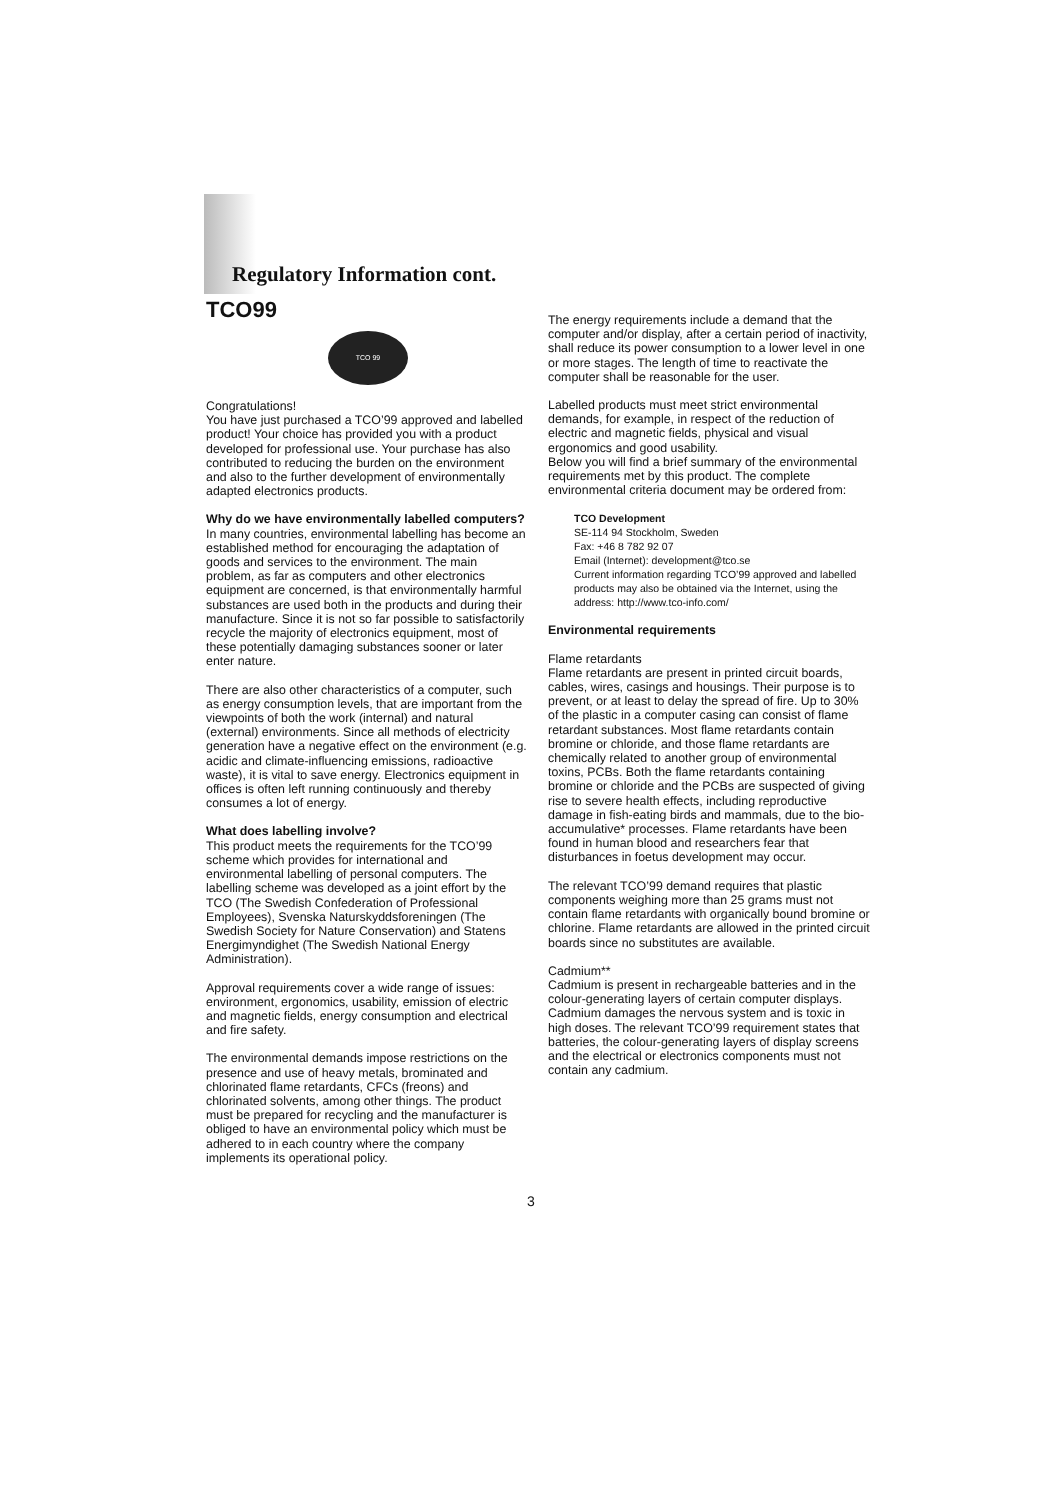Regulatory Information cont.
TCO99
TCO 99
Congratulations!
You have just purchased a TCO’99 approved and labelled product! Your choice has provided you with a product developed for professional use. Your purchase has also contributed to reducing the burden on the environment and also to the further development of environmentally adapted electronics products.
Why do we have environmentally labelled computers?
In many countries, environmental labelling has become an established method for encouraging the adaptation of goods and services to the environment. The main problem, as far as computers and other electronics equipment are concerned, is that environmentally harmful substances are used both in the products and during their manufacture. Since it is not so far possible to satisfactorily recycle the majority of electronics equipment, most of these potentially damaging substances sooner or later enter nature.
There are also other characteristics of a computer, such as energy consumption levels, that are important from the viewpoints of both the work (internal) and natural (external) environments. Since all methods of electricity generation have a negative effect on the environment (e.g. acidic and climate-influencing emissions, radioactive waste), it is vital to save energy. Electronics equipment in offices is often left running continuously and thereby consumes a lot of energy.
What does labelling involve?
This product meets the requirements for the TCO’99 scheme which provides for international and environmental labelling of personal computers. The labelling scheme was developed as a joint effort by the TCO (The Swedish Confederation of Professional Employees), Svenska Naturskyddsforeningen (The Swedish Society for Nature Conservation) and Statens Energimyndighet (The Swedish National Energy Administration).
Approval requirements cover a wide range of issues: environment, ergonomics, usability, emission of electric and magnetic fields, energy consumption and electrical and fire safety.
The environmental demands impose restrictions on the presence and use of heavy metals, brominated and chlorinated flame retardants, CFCs (freons) and chlorinated solvents, among other things. The product must be prepared for recycling and the manufacturer is obliged to have an environmental policy which must be adhered to in each country where the company implements its operational policy.
The energy requirements include a demand that the computer and/or display, after a certain period of inactivity, shall reduce its power consumption to a lower level in one or more stages. The length of time to reactivate the computer shall be reasonable for the user.
Labelled products must meet strict environmental demands, for example, in respect of the reduction of electric and magnetic fields, physical and visual ergonomics and good usability.
Below you will find a brief summary of the environmental requirements met by this product. The complete environmental criteria document may be ordered from:
TCO Development
SE-114 94 Stockholm, Sweden
Fax: +46 8 782 92 07
Email (Internet): development@tco.se
Current information regarding TCO’99 approved and labelled products may also be obtained via the Internet, using the address: http://www.tco-info.com/
Environmental requirements
Flame retardants
Flame retardants are present in printed circuit boards, cables, wires, casings and housings. Their purpose is to prevent, or at least to delay the spread of fire. Up to 30% of the plastic in a computer casing can consist of flame retardant substances. Most flame retardants contain bromine or chloride, and those flame retardants are chemically related to another group of environmental toxins, PCBs. Both the flame retardants containing bromine or chloride and the PCBs are suspected of giving rise to severe health effects, including reproductive damage in fish-eating birds and mammals, due to the bio-accumulative* processes. Flame retardants have been found in human blood and researchers fear that disturbances in foetus development may occur.
The relevant TCO’99 demand requires that plastic components weighing more than 25 grams must not contain flame retardants with organically bound bromine or chlorine. Flame retardants are allowed in the printed circuit boards since no substitutes are available.
Cadmium**
Cadmium is present in rechargeable batteries and in the colour-generating layers of certain computer displays. Cadmium damages the nervous system and is toxic in high doses. The relevant TCO’99 requirement states that batteries, the colour-generating layers of display screens and the electrical or electronics components must not contain any cadmium.
3